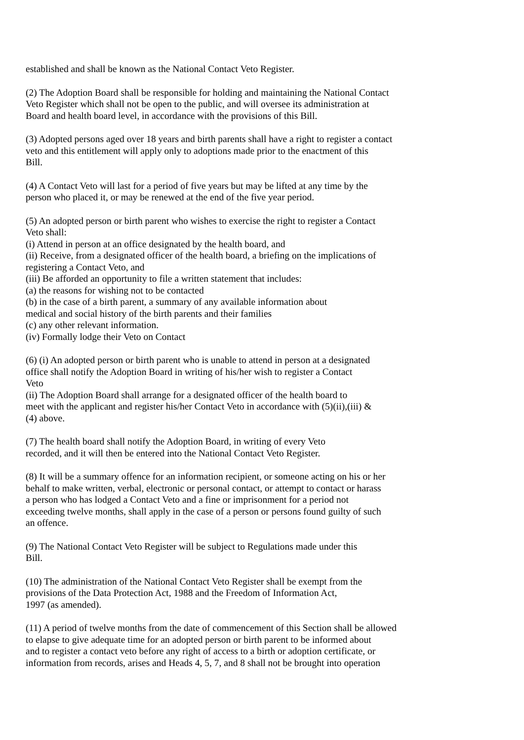established and shall be known as the National Contact Veto Register.
(2) The Adoption Board shall be responsible for holding and maintaining the National Contact
Veto Register which shall not be open to the public, and will oversee its administration at
Board and health board level, in accordance with the provisions of this Bill.
(3) Adopted persons aged over 18 years and birth parents shall have a right to register a contact
veto and this entitlement will apply only to adoptions made prior to the enactment of this
Bill.
(4) A Contact Veto will last for a period of five years but may be lifted at any time by the
person who placed it, or may be renewed at the end of the five year period.
(5) An adopted person or birth parent who wishes to exercise the right to register a Contact
Veto shall:
(i) Attend in person at an office designated by the health board, and
(ii) Receive, from a designated officer of the health board, a briefing on the implications of
registering a Contact Veto, and
(iii) Be afforded an opportunity to file a written statement that includes:
(a) the reasons for wishing not to be contacted
(b) in the case of a birth parent, a summary of any available information about
medical and social history of the birth parents and their families
(c) any other relevant information.
(iv) Formally lodge their Veto on Contact
(6) (i) An adopted person or birth parent who is unable to attend in person at a designated
office shall notify the Adoption Board in writing of his/her wish to register a Contact
Veto
(ii) The Adoption Board shall arrange for a designated officer of the health board to
meet with the applicant and register his/her Contact Veto in accordance with (5)(ii),(iii) &
(4) above.
(7) The health board shall notify the Adoption Board, in writing of every Veto
recorded, and it will then be entered into the National Contact Veto Register.
(8) It will be a summary offence for an information recipient, or someone acting on his or her
behalf to make written, verbal, electronic or personal contact, or attempt to contact or harass
a person who has lodged a Contact Veto and a fine or imprisonment for a period not
exceeding twelve months, shall apply in the case of a person or persons found guilty of such
an offence.
(9) The National Contact Veto Register will be subject to Regulations made under this
Bill.
(10) The administration of the National Contact Veto Register shall be exempt from the
provisions of the Data Protection Act, 1988 and the Freedom of Information Act,
1997 (as amended).
(11) A period of twelve months from the date of commencement of this Section shall be allowed
to elapse to give adequate time for an adopted person or birth parent to be informed about
and to register a contact veto before any right of access to a birth or adoption certificate, or
information from records, arises and Heads 4, 5, 7, and 8 shall not be brought into operation